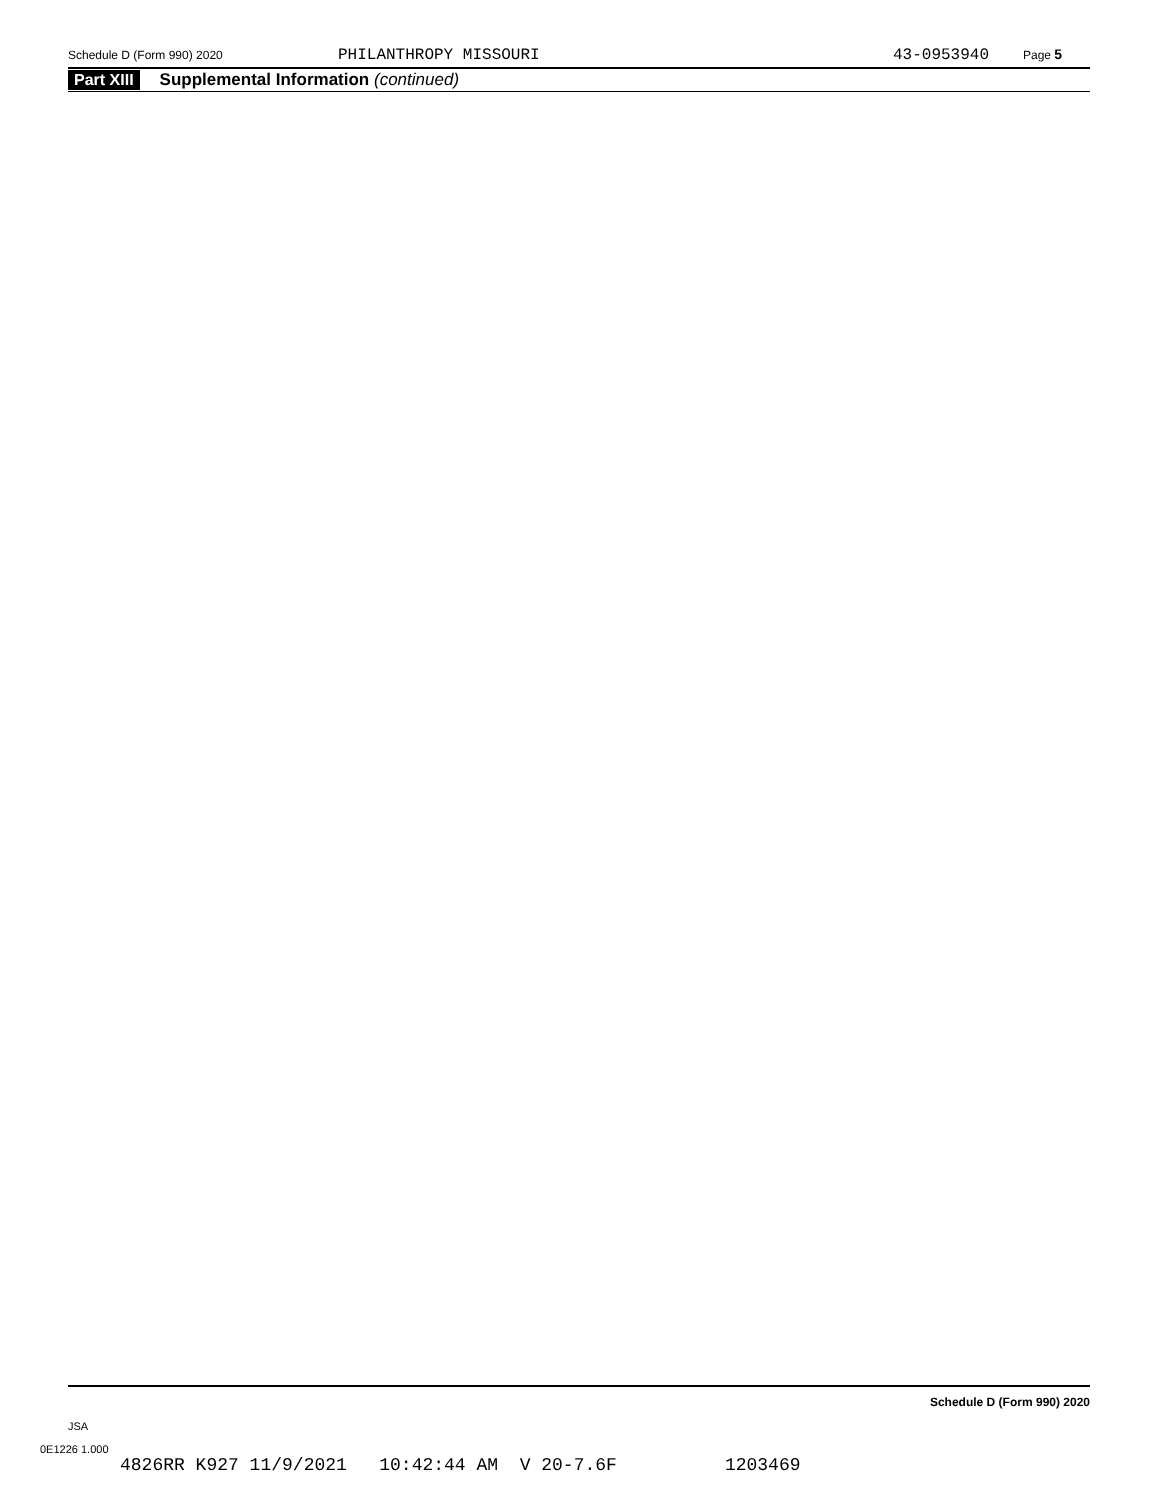Schedule D (Form 990) 2020 PHILANTHROPY MISSOURI 43-0953940 Page 5
Part XIII Supplemental Information (continued)
Schedule D (Form 990) 2020
JSA
0E1226 1.000
4826RR K927 11/9/2021 10:42:44 AM V 20-7.6F 1203469